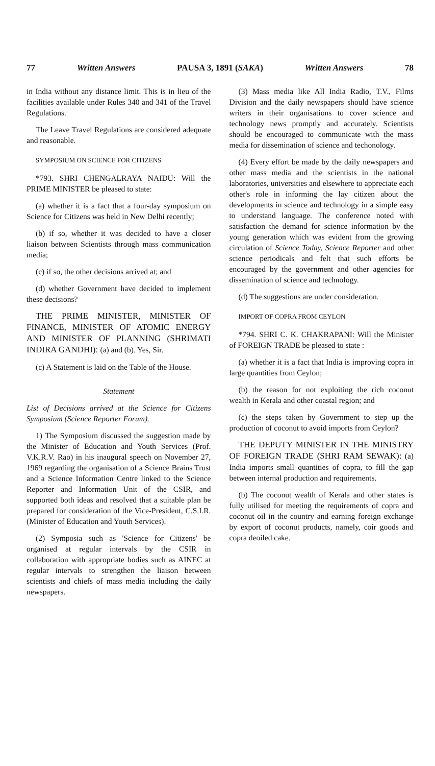77 Written Answers PAUSA 3, 1891 (SAKA) Written Answers 78
in India without any distance limit. This is in lieu of the facilities available under Rules 340 and 341 of the Travel Regulations.
The Leave Travel Regulations are considered adequate and reasonable.
SYMPOSIUM ON SCIENCE FOR CITIZENS
*793. SHRI CHENGALRAYA NAIDU: Will the PRIME MINISTER be pleased to state:
(a) whether it is a fact that a four-day symposium on Science for Citizens was held in New Delhi recently;
(b) if so, whether it was decided to have a closer liaison between Scientists through mass communication media;
(c) if so, the other decisions arrived at; and
(d) whether Government have decided to implement these decisions?
THE PRIME MINISTER, MINISTER OF FINANCE, MINISTER OF ATOMIC ENERGY AND MINISTER OF PLANNING (SHRIMATI INDIRA GANDHI): (a) and (b). Yes, Sir.
(c) A Statement is laid on the Table of the House.
Statement
List of Decisions arrived at the Science for Citizens Symposium (Science Reporter Forum).
1) The Symposium discussed the suggestion made by the Minister of Education and Youth Services (Prof. V.K.R.V. Rao) in his inaugural speech on November 27, 1969 regarding the organisation of a Science Brains Trust and a Science Information Centre linked to the Science Reporter and Information Unit of the CSIR, and supported both ideas and resolved that a suitable plan be prepared for consideration of the Vice-President, C.S.I.R. (Minister of Education and Youth Services).
(2) Symposia such as 'Science for Citizens' be organised at regular intervals by the CSIR in collaboration with appropriate bodies such as AINEC at regular intervals to strengthen the liaison between scientists and chiefs of mass media including the daily newspapers.
(3) Mass media like All India Radio, T.V., Films Division and the daily newspapers should have science writers in their organisations to cover science and technology news promptly and accurately. Scientists should be encouraged to communicate with the mass media for dissemination of science and techonology.
(4) Every effort be made by the daily newspapers and other mass media and the scientists in the national laboratories, universities and elsewhere to appreciate each other's role in informing the lay citizen about the developments in science and technology in a simple easy to understand language. The conference noted with satisfaction the demand for science information by the young generation which was evident from the growing circulation of Science Today, Science Reporter and other science periodicals and felt that such efforts be encouraged by the government and other agencies for dissemination of science and technology.
(d) The suggestions are under consideration.
IMPORT OF COPRA FROM CEYLON
*794. SHRI C. K. CHAKRAPANI: Will the Minister of FOREIGN TRADE be pleased to state :
(a) whether it is a fact that India is improving copra in large quantities from Ceylon;
(b) the reason for not exploiting the rich coconut wealth in Kerala and other coastal region; and
(c) the steps taken by Government to step up the production of coconut to avoid imports from Ceylon?
THE DEPUTY MINISTER IN THE MINISTRY OF FOREIGN TRADE (SHRI RAM SEWAK): (a) India imports small quantities of copra, to fill the gap between internal production and requirements.
(b) The coconut wealth of Kerala and other states is fully utilised for meeting the requirements of copra and coconut oil in the country and earning foreign exchange by export of coconut products, namely, coir goods and copra deoiled cake.